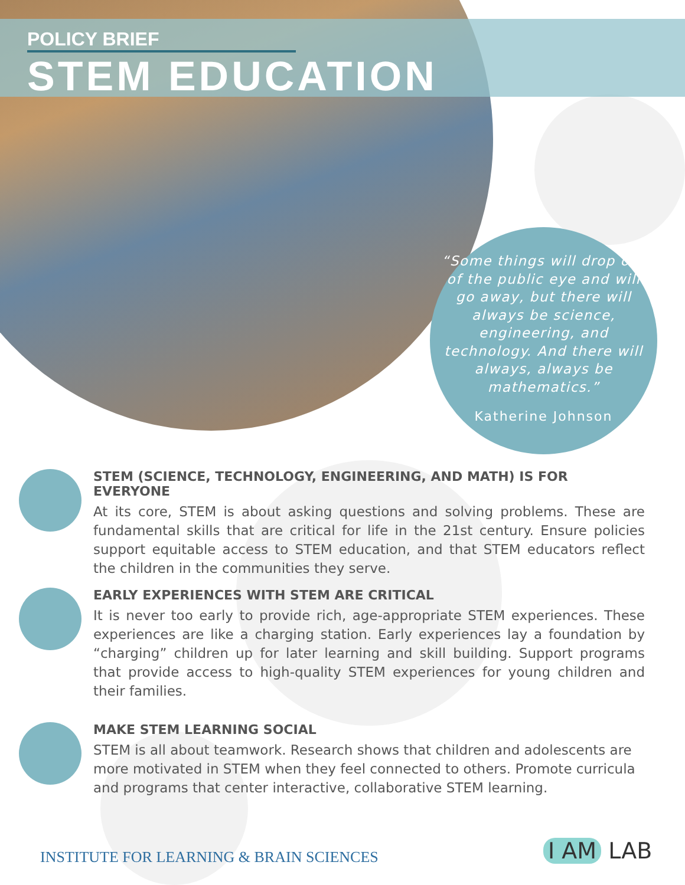POLICY BRIEF
STEM EDUCATION
“Some things will drop out of the public eye and will go away, but there will always be science, engineering, and technology. And there will always, always be mathematics.”
Katherine Johnson
STEM (SCIENCE, TECHNOLOGY, ENGINEERING, AND MATH) IS FOR EVERYONE
At its core, STEM is about asking questions and solving problems. These are fundamental skills that are critical for life in the 21st century. Ensure policies support equitable access to STEM education, and that STEM educators reflect the children in the communities they serve.
EARLY EXPERIENCES WITH STEM ARE CRITICAL
It is never too early to provide rich, age-appropriate STEM experiences. These experiences are like a charging station. Early experiences lay a foundation by “charging” children up for later learning and skill building. Support programs that provide access to high-quality STEM experiences for young children and their families.
MAKE STEM LEARNING SOCIAL
STEM is all about teamwork. Research shows that children and adolescents are more motivated in STEM when they feel connected to others. Promote curricula and programs that center interactive, collaborative STEM learning.
INSTITUTE FOR LEARNING & BRAIN SCIENCES
I AM LAB